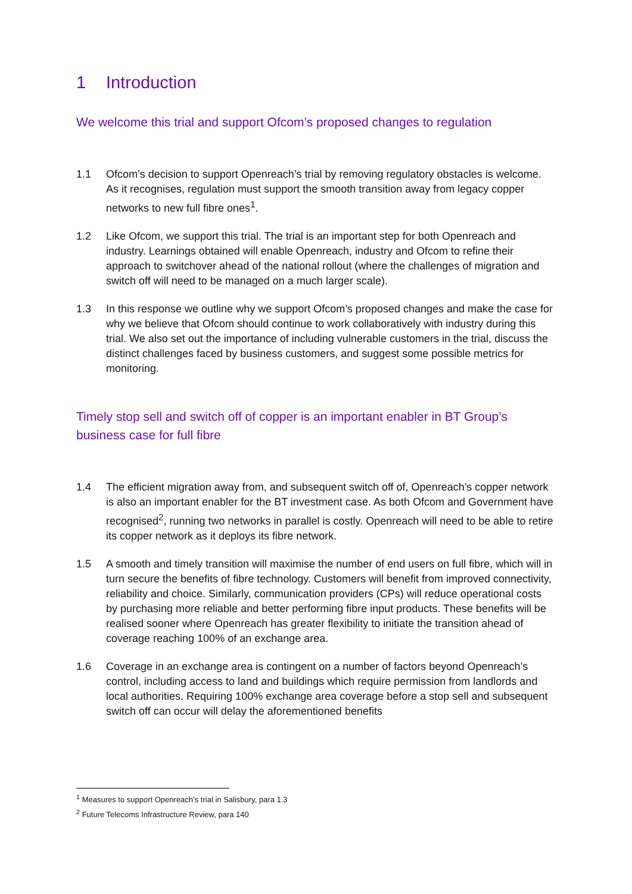1 Introduction
We welcome this trial and support Ofcom’s proposed changes to regulation
1.1 Ofcom’s decision to support Openreach’s trial by removing regulatory obstacles is welcome. As it recognises, regulation must support the smooth transition away from legacy copper networks to new full fibre ones<sup>1</sup>.
1.2 Like Ofcom, we support this trial. The trial is an important step for both Openreach and industry. Learnings obtained will enable Openreach, industry and Ofcom to refine their approach to switchover ahead of the national rollout (where the challenges of migration and switch off will need to be managed on a much larger scale).
1.3 In this response we outline why we support Ofcom’s proposed changes and make the case for why we believe that Ofcom should continue to work collaboratively with industry during this trial. We also set out the importance of including vulnerable customers in the trial, discuss the distinct challenges faced by business customers, and suggest some possible metrics for monitoring.
Timely stop sell and switch off of copper is an important enabler in BT Group’s business case for full fibre
1.4 The efficient migration away from, and subsequent switch off of, Openreach’s copper network is also an important enabler for the BT investment case. As both Ofcom and Government have recognised<sup>2</sup>, running two networks in parallel is costly. Openreach will need to be able to retire its copper network as it deploys its fibre network.
1.5 A smooth and timely transition will maximise the number of end users on full fibre, which will in turn secure the benefits of fibre technology. Customers will benefit from improved connectivity, reliability and choice. Similarly, communication providers (CPs) will reduce operational costs by purchasing more reliable and better performing fibre input products. These benefits will be realised sooner where Openreach has greater flexibility to initiate the transition ahead of coverage reaching 100% of an exchange area.
1.6 Coverage in an exchange area is contingent on a number of factors beyond Openreach’s control, including access to land and buildings which require permission from landlords and local authorities. Requiring 100% exchange area coverage before a stop sell and subsequent switch off can occur will delay the aforementioned benefits
<sup>1</sup> Measures to support Openreach’s trial in Salisbury, para 1.3
<sup>2</sup> Future Telecoms Infrastructure Review, para 140